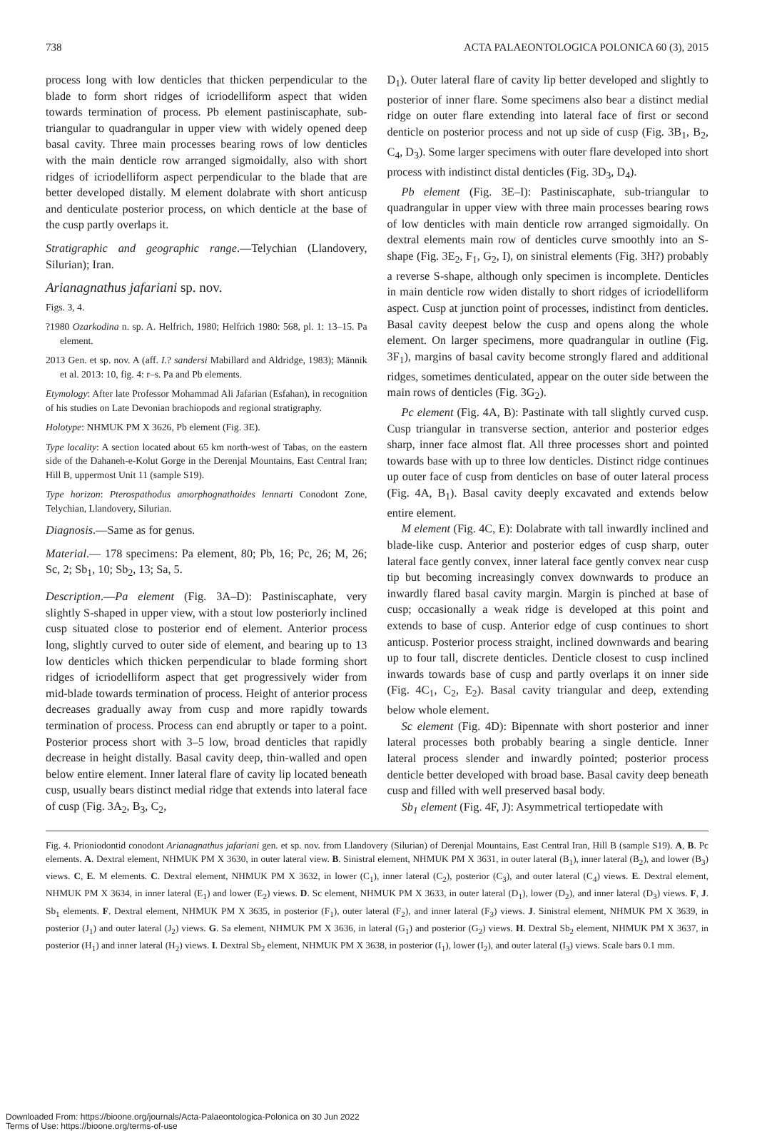738 ACTA PALAEONTOLOGICA POLONICA 60 (3), 2015
process long with low denticles that thicken perpendicular to the blade to form short ridges of icriodelliform aspect that widen towards termination of process. Pb element pastiniscaphate, sub-triangular to quadrangular in upper view with widely opened deep basal cavity. Three main processes bearing rows of low denticles with the main denticle row arranged sigmoidally, also with short ridges of icriodelliform aspect perpendicular to the blade that are better developed distally. M element dolabrate with short anticusp and denticulate posterior process, on which denticle at the base of the cusp partly overlaps it.
Stratigraphic and geographic range.—Telychian (Llandovery, Silurian); Iran.
Arianagnathus jafariani sp. nov.
Figs. 3, 4.
?1980 Ozarkodina n. sp. A. Helfrich, 1980; Helfrich 1980: 568, pl. 1: 13–15. Pa element.
2013 Gen. et sp. nov. A (aff. I.? sandersi Mabillard and Aldridge, 1983); Männik et al. 2013: 10, fig. 4: r–s. Pa and Pb elements.
Etymology: After late Professor Mohammad Ali Jafarian (Esfahan), in recognition of his studies on Late Devonian brachiopods and regional stratigraphy.
Holotype: NHMUK PM X 3626, Pb element (Fig. 3E).
Type locality: A section located about 65 km north-west of Tabas, on the eastern side of the Dahaneh-e-Kolut Gorge in the Derenjal Mountains, East Central Iran; Hill B, uppermost Unit 11 (sample S19).
Type horizon: Pterospathodus amorphognathoides lennarti Conodont Zone, Telychian, Llandovery, Silurian.
Diagnosis.—Same as for genus.
Material.— 178 specimens: Pa element, 80; Pb, 16; Pc, 26; M, 26; Sc, 2; Sb<sub>1</sub>, 10; Sb<sub>2</sub>, 13; Sa, 5.
Description.—Pa element (Fig. 3A–D): Pastiniscaphate, very slightly S-shaped in upper view, with a stout low posteriorly inclined cusp situated close to posterior end of element. Anterior process long, slightly curved to outer side of element, and bearing up to 13 low denticles which thicken perpendicular to blade forming short ridges of icriodelliform aspect that get progressively wider from mid-blade towards termination of process. Height of anterior process decreases gradually away from cusp and more rapidly towards termination of process. Process can end abruptly or taper to a point. Posterior process short with 3–5 low, broad denticles that rapidly decrease in height distally. Basal cavity deep, thin-walled and open below entire element. Inner lateral flare of cavity lip located beneath cusp, usually bears distinct medial ridge that extends into lateral face of cusp (Fig. 3A<sub>2</sub>, B<sub>3</sub>, C<sub>2</sub>,
D<sub>1</sub>). Outer lateral flare of cavity lip better developed and slightly to posterior of inner flare. Some specimens also bear a distinct medial ridge on outer flare extending into lateral face of first or second denticle on posterior process and not up side of cusp (Fig. 3B<sub>1</sub>, B<sub>2</sub>, C<sub>4</sub>, D<sub>3</sub>). Some larger specimens with outer flare developed into short process with indistinct distal denticles (Fig. 3D<sub>3</sub>, D<sub>4</sub>).
Pb element (Fig. 3E–I): Pastiniscaphate, sub-triangular to quadrangular in upper view with three main processes bearing rows of low denticles with main denticle row arranged sigmoidally. On dextral elements main row of denticles curve smoothly into an S-shape (Fig. 3E<sub>2</sub>, F<sub>1</sub>, G<sub>2</sub>, I), on sinistral elements (Fig. 3H?) probably a reverse S-shape, although only specimen is incomplete. Denticles in main denticle row widen distally to short ridges of icriodelliform aspect. Cusp at junction point of processes, indistinct from denticles. Basal cavity deepest below the cusp and opens along the whole element. On larger specimens, more quadrangular in outline (Fig. 3F<sub>1</sub>), margins of basal cavity become strongly flared and additional ridges, sometimes denticulated, appear on the outer side between the main rows of denticles (Fig. 3G<sub>2</sub>).
Pc element (Fig. 4A, B): Pastinate with tall slightly curved cusp. Cusp triangular in transverse section, anterior and posterior edges sharp, inner face almost flat. All three processes short and pointed towards base with up to three low denticles. Distinct ridge continues up outer face of cusp from denticles on base of outer lateral process (Fig. 4A, B<sub>1</sub>). Basal cavity deeply excavated and extends below entire element.
M element (Fig. 4C, E): Dolabrate with tall inwardly inclined and blade-like cusp. Anterior and posterior edges of cusp sharp, outer lateral face gently convex, inner lateral face gently convex near cusp tip but becoming increasingly convex downwards to produce an inwardly flared basal cavity margin. Margin is pinched at base of cusp; occasionally a weak ridge is developed at this point and extends to base of cusp. Anterior edge of cusp continues to short anticusp. Posterior process straight, inclined downwards and bearing up to four tall, discrete denticles. Denticle closest to cusp inclined inwards towards base of cusp and partly overlaps it on inner side (Fig. 4C<sub>1</sub>, C<sub>2</sub>, E<sub>2</sub>). Basal cavity triangular and deep, extending below whole element.
Sc element (Fig. 4D): Bipennate with short posterior and inner lateral processes both probably bearing a single denticle. Inner lateral process slender and inwardly pointed; posterior process denticle better developed with broad base. Basal cavity deep beneath cusp and filled with well preserved basal body.
Sb<sub>1</sub> element (Fig. 4F, J): Asymmetrical tertiopedate with
Fig. 4. Prioniodontid conodont Arianagnathus jafariani gen. et sp. nov. from Llandovery (Silurian) of Derenjal Mountains, East Central Iran, Hill B (sample S19). A, B. Pc elements. A. Dextral element, NHMUK PM X 3630, in outer lateral view. B. Sinistral element, NHMUK PM X 3631, in outer lateral (B<sub>1</sub>), inner lateral (B<sub>2</sub>), and lower (B<sub>3</sub>) views. C, E. M elements. C. Dextral element, NHMUK PM X 3632, in lower (C<sub>1</sub>), inner lateral (C<sub>2</sub>), posterior (C<sub>3</sub>), and outer lateral (C<sub>4</sub>) views. E. Dextral element, NHMUK PM X 3634, in inner lateral (E<sub>1</sub>) and lower (E<sub>2</sub>) views. D. Sc element, NHMUK PM X 3633, in outer lateral (D<sub>1</sub>), lower (D<sub>2</sub>), and inner lateral (D<sub>3</sub>) views. F, J. Sb<sub>1</sub> elements. F. Dextral element, NHMUK PM X 3635, in posterior (F<sub>1</sub>), outer lateral (F<sub>2</sub>), and inner lateral (F<sub>3</sub>) views. J. Sinistral element, NHMUK PM X 3639, in posterior (J<sub>1</sub>) and outer lateral (J<sub>2</sub>) views. G. Sa element, NHMUK PM X 3636, in lateral (G<sub>1</sub>) and posterior (G<sub>2</sub>) views. H. Dextral Sb<sub>2</sub> element, NHMUK PM X 3637, in posterior (H<sub>1</sub>) and inner lateral (H<sub>2</sub>) views. I. Dextral Sb<sub>2</sub> element, NHMUK PM X 3638, in posterior (I<sub>1</sub>), lower (I<sub>2</sub>), and outer lateral (I<sub>3</sub>) views. Scale bars 0.1 mm.
Downloaded From: https://bioone.org/journals/Acta-Palaeontologica-Polonica on 30 Jun 2022
Terms of Use: https://bioone.org/terms-of-use